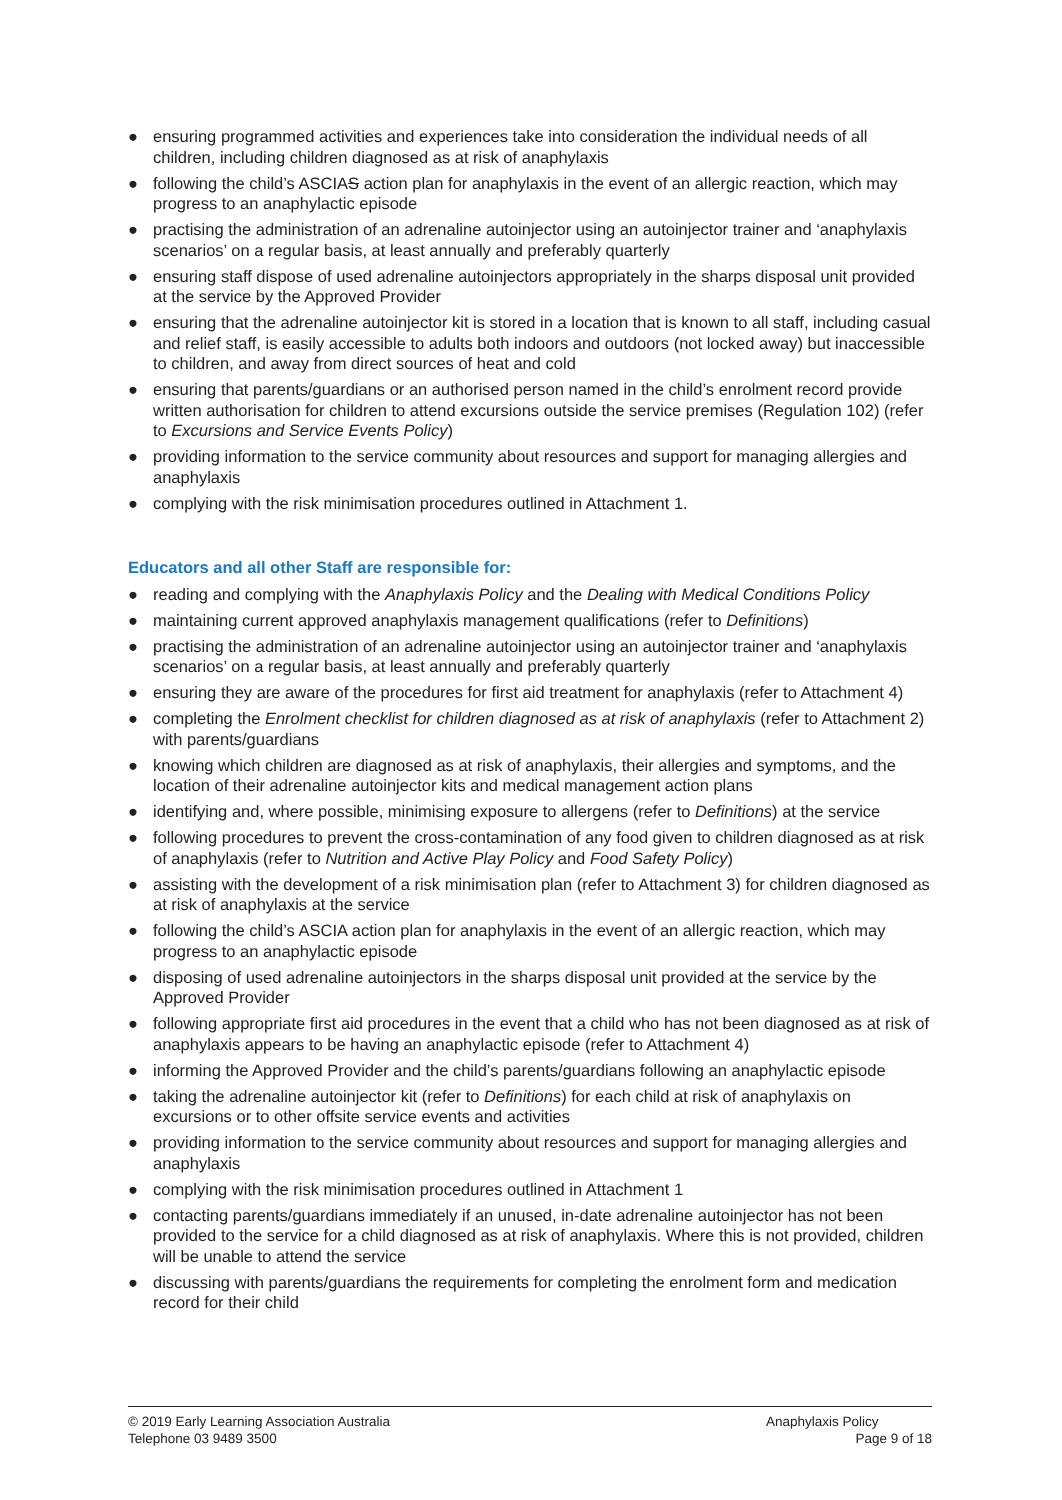● ensuring programmed activities and experiences take into consideration the individual needs of all children, including children diagnosed as at risk of anaphylaxis
● following the child’s ASCIAS action plan for anaphylaxis in the event of an allergic reaction, which may progress to an anaphylactic episode
● practising the administration of an adrenaline autoinjector using an autoinjector trainer and ‘anaphylaxis scenarios’ on a regular basis, at least annually and preferably quarterly
● ensuring staff dispose of used adrenaline autoinjectors appropriately in the sharps disposal unit provided at the service by the Approved Provider
● ensuring that the adrenaline autoinjector kit is stored in a location that is known to all staff, including casual and relief staff, is easily accessible to adults both indoors and outdoors (not locked away) but inaccessible to children, and away from direct sources of heat and cold
● ensuring that parents/guardians or an authorised person named in the child’s enrolment record provide written authorisation for children to attend excursions outside the service premises (Regulation 102) (refer to Excursions and Service Events Policy)
● providing information to the service community about resources and support for managing allergies and anaphylaxis
● complying with the risk minimisation procedures outlined in Attachment 1.
Educators and all other Staff are responsible for:
● reading and complying with the Anaphylaxis Policy and the Dealing with Medical Conditions Policy
● maintaining current approved anaphylaxis management qualifications (refer to Definitions)
● practising the administration of an adrenaline autoinjector using an autoinjector trainer and ‘anaphylaxis scenarios’ on a regular basis, at least annually and preferably quarterly
● ensuring they are aware of the procedures for first aid treatment for anaphylaxis (refer to Attachment 4)
● completing the Enrolment checklist for children diagnosed as at risk of anaphylaxis (refer to Attachment 2) with parents/guardians
● knowing which children are diagnosed as at risk of anaphylaxis, their allergies and symptoms, and the location of their adrenaline autoinjector kits and medical management action plans
● identifying and, where possible, minimising exposure to allergens (refer to Definitions) at the service
● following procedures to prevent the cross-contamination of any food given to children diagnosed as at risk of anaphylaxis (refer to Nutrition and Active Play Policy and Food Safety Policy)
● assisting with the development of a risk minimisation plan (refer to Attachment 3) for children diagnosed as at risk of anaphylaxis at the service
● following the child’s ASCIA action plan for anaphylaxis in the event of an allergic reaction, which may progress to an anaphylactic episode
● disposing of used adrenaline autoinjectors in the sharps disposal unit provided at the service by the Approved Provider
● following appropriate first aid procedures in the event that a child who has not been diagnosed as at risk of anaphylaxis appears to be having an anaphylactic episode (refer to Attachment 4)
● informing the Approved Provider and the child’s parents/guardians following an anaphylactic episode
● taking the adrenaline autoinjector kit (refer to Definitions) for each child at risk of anaphylaxis on excursions or to other offsite service events and activities
● providing information to the service community about resources and support for managing allergies and anaphylaxis
● complying with the risk minimisation procedures outlined in Attachment 1
● contacting parents/guardians immediately if an unused, in-date adrenaline autoinjector has not been provided to the service for a child diagnosed as at risk of anaphylaxis. Where this is not provided, children will be unable to attend the service
● discussing with parents/guardians the requirements for completing the enrolment form and medication record for their child
© 2019 Early Learning Association Australia
Telephone 03 9489 3500
Anaphylaxis Policy
Page 9 of 18